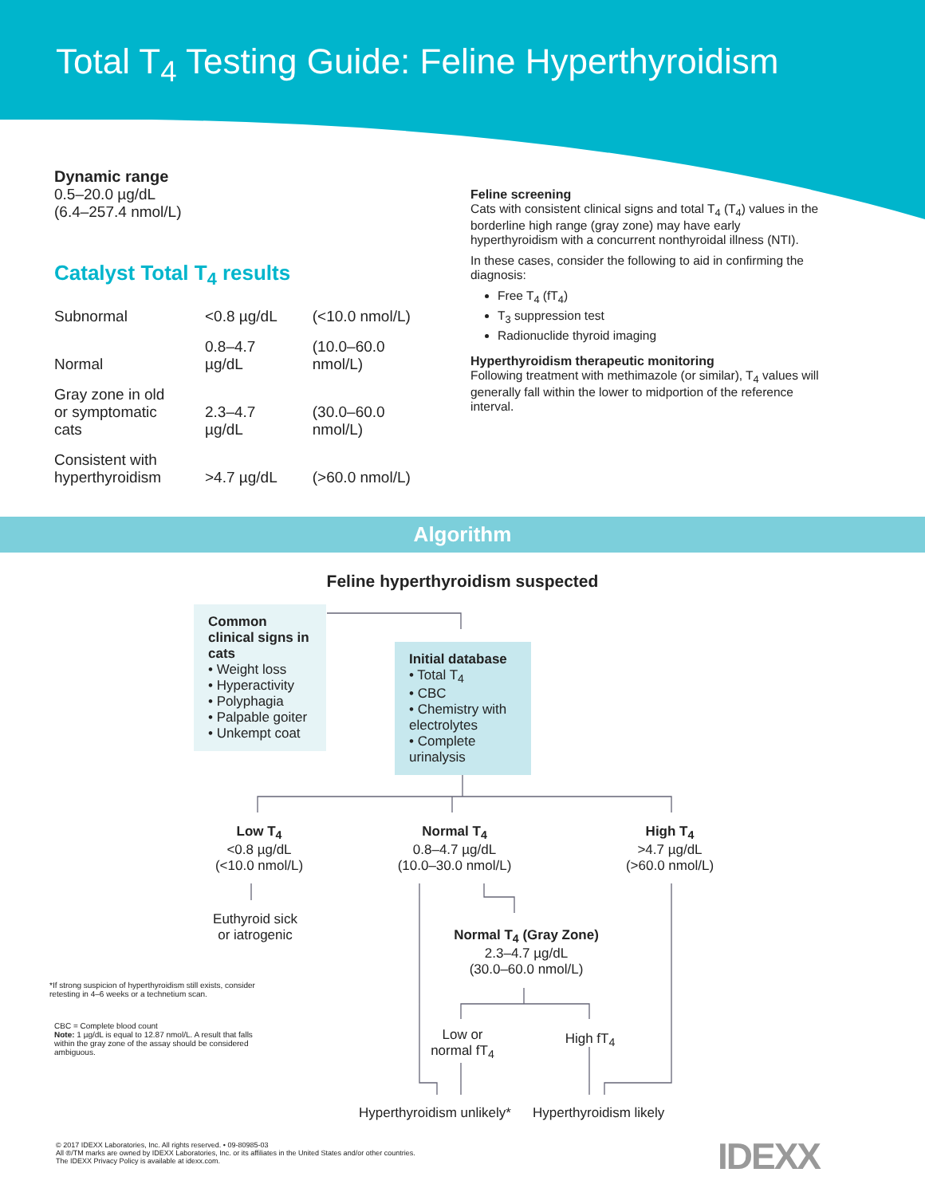Total T<sub>4</sub> Testing Guide: Feline Hyperthyroidism
Dynamic range
0.5–20.0 µg/dL
(6.4–257.4 nmol/L)
Catalyst Total T<sub>4</sub> results
| Subnormal | <0.8 µg/dL | (<10.0 nmol/L) |
| Normal | 0.8–4.7 µg/dL | (10.0–60.0 nmol/L) |
| Gray zone in old or symptomatic cats | 2.3–4.7 µg/dL | (30.0–60.0 nmol/L) |
| Consistent with hyperthyroidism | >4.7 µg/dL | (>60.0 nmol/L) |
Feline screening
Cats with consistent clinical signs and total T<sub>4</sub> (T<sub>4</sub>) values in the borderline high range (gray zone) may have early hyperthyroidism with a concurrent nonthyroidal illness (NTI).
In these cases, consider the following to aid in confirming the diagnosis:
Free T<sub>4</sub> (fT<sub>4</sub>)
T<sub>3</sub> suppression test
Radionuclide thyroid imaging
Hyperthyroidism therapeutic monitoring
Following treatment with methimazole (or similar), T<sub>4</sub> values will generally fall within the lower to midportion of the reference interval.
Algorithm
Feline hyperthyroidism suspected
Common clinical signs in cats
• Weight loss
• Hyperactivity
• Polyphagia
• Palpable goiter
• Unkempt coat
Initial database
• Total T<sub>4</sub>
• CBC
• Chemistry with electrolytes
• Complete urinalysis
Low T<sub>4</sub>
<0.8 µg/dL
(<10.0 nmol/L)
Normal T<sub>4</sub>
0.8–4.7 µg/dL
(10.0–30.0 nmol/L)
High T<sub>4</sub>
>4.7 µg/dL
(>60.0 nmol/L)
Euthyroid sick
or iatrogenic
Normal T<sub>4</sub> (Gray Zone)
2.3–4.7 µg/dL
(30.0–60.0 nmol/L)
Low or
normal fT<sub>4</sub>
High fT<sub>4</sub>
Hyperthyroidism unlikely* Hyperthyroidism likely
*If strong suspicion of hyperthyroidism still exists, consider retesting in 4–6 weeks or a technetium scan.
CBC = Complete blood count
Note: 1 µg/dL is equal to 12.87 nmol/L. A result that falls within the gray zone of the assay should be considered ambiguous.
© 2017 IDEXX Laboratories, Inc. All rights reserved. • 09-80985-03
All ®/TM marks are owned by IDEXX Laboratories, Inc. or its affiliates in the United States and/or other countries.
The IDEXX Privacy Policy is available at idexx.com.
IDEXX